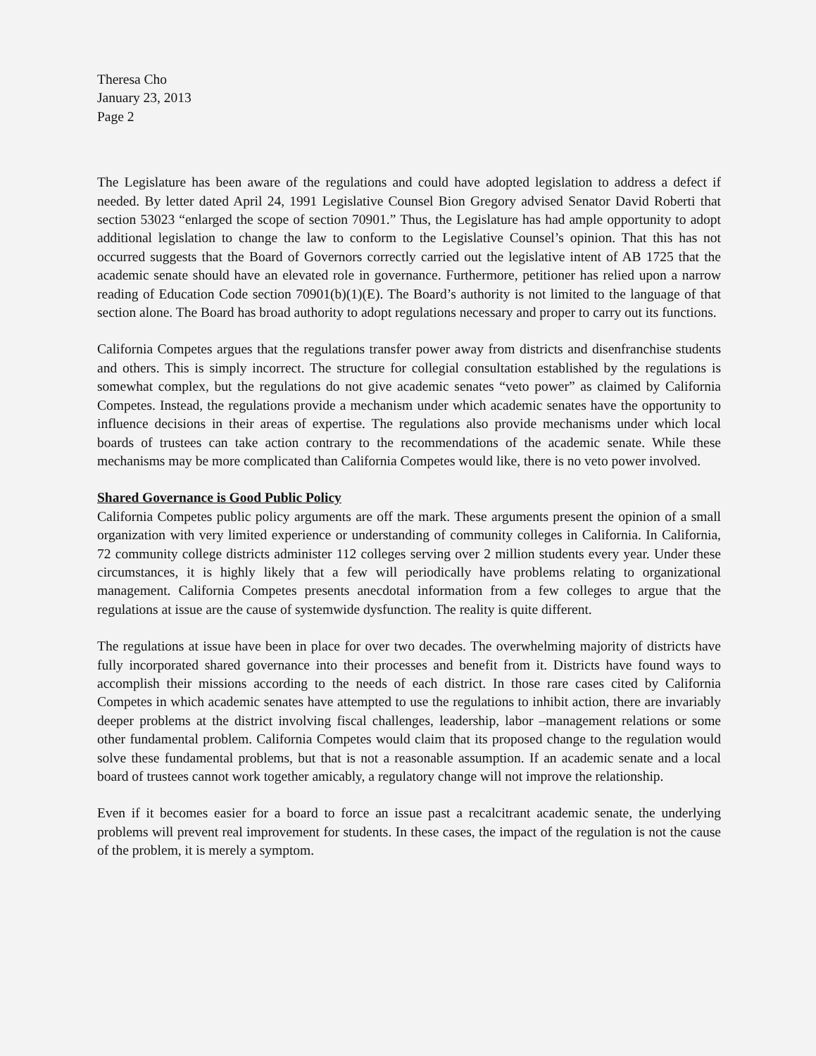Theresa Cho
January 23, 2013
Page 2
The Legislature has been aware of the regulations and could have adopted legislation to address a defect if needed. By letter dated April 24, 1991 Legislative Counsel Bion Gregory advised Senator David Roberti that section 53023 “enlarged the scope of section 70901.” Thus, the Legislature has had ample opportunity to adopt additional legislation to change the law to conform to the Legislative Counsel’s opinion. That this has not occurred suggests that the Board of Governors correctly carried out the legislative intent of AB 1725 that the academic senate should have an elevated role in governance. Furthermore, petitioner has relied upon a narrow reading of Education Code section 70901(b)(1)(E). The Board’s authority is not limited to the language of that section alone. The Board has broad authority to adopt regulations necessary and proper to carry out its functions.
California Competes argues that the regulations transfer power away from districts and disenfranchise students and others. This is simply incorrect. The structure for collegial consultation established by the regulations is somewhat complex, but the regulations do not give academic senates “veto power” as claimed by California Competes. Instead, the regulations provide a mechanism under which academic senates have the opportunity to influence decisions in their areas of expertise. The regulations also provide mechanisms under which local boards of trustees can take action contrary to the recommendations of the academic senate. While these mechanisms may be more complicated than California Competes would like, there is no veto power involved.
Shared Governance is Good Public Policy
California Competes public policy arguments are off the mark. These arguments present the opinion of a small organization with very limited experience or understanding of community colleges in California. In California, 72 community college districts administer 112 colleges serving over 2 million students every year. Under these circumstances, it is highly likely that a few will periodically have problems relating to organizational management. California Competes presents anecdotal information from a few colleges to argue that the regulations at issue are the cause of systemwide dysfunction. The reality is quite different.
The regulations at issue have been in place for over two decades. The overwhelming majority of districts have fully incorporated shared governance into their processes and benefit from it. Districts have found ways to accomplish their missions according to the needs of each district. In those rare cases cited by California Competes in which academic senates have attempted to use the regulations to inhibit action, there are invariably deeper problems at the district involving fiscal challenges, leadership, labor –management relations or some other fundamental problem. California Competes would claim that its proposed change to the regulation would solve these fundamental problems, but that is not a reasonable assumption. If an academic senate and a local board of trustees cannot work together amicably, a regulatory change will not improve the relationship.
Even if it becomes easier for a board to force an issue past a recalcitrant academic senate, the underlying problems will prevent real improvement for students. In these cases, the impact of the regulation is not the cause of the problem, it is merely a symptom.